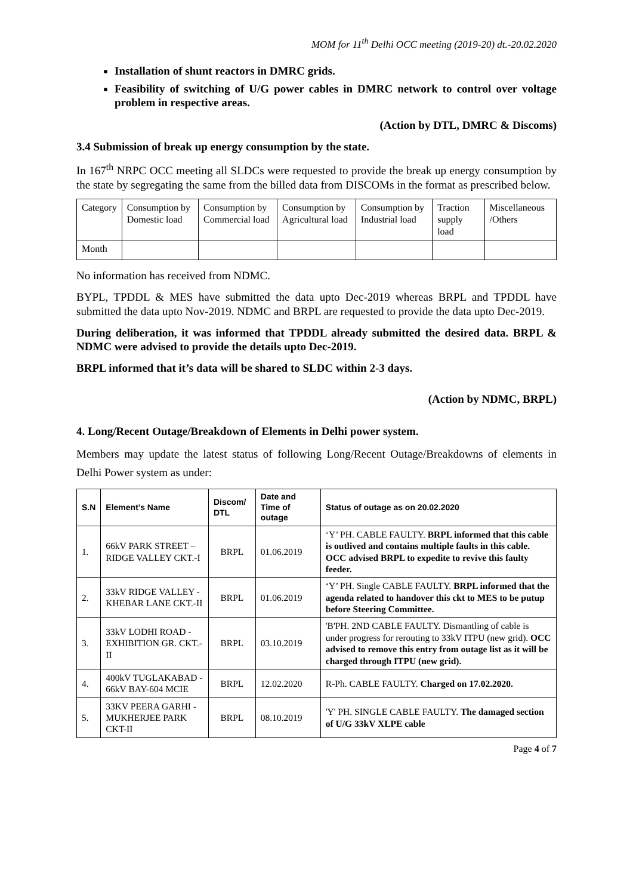MOM for 11<sup>th</sup> Delhi OCC meeting (2019-20) dt.-20.02.2020
Installation of shunt reactors in DMRC grids.
Feasibility of switching of U/G power cables in DMRC network to control over voltage problem in respective areas.
(Action by DTL, DMRC & Discoms)
3.4 Submission of break up energy consumption by the state.
In 167<sup>th</sup> NRPC OCC meeting all SLDCs were requested to provide the break up energy consumption by the state by segregating the same from the billed data from DISCOMs in the format as prescribed below.
| Category | Consumption by Domestic load | Consumption by Commercial load | Consumption by Agricultural load | Consumption by Industrial load | Traction supply load | Miscellaneous /Others |
| Month | | | | | | |
No information has received from NDMC.
BYPL, TPDDL & MES have submitted the data upto Dec-2019 whereas BRPL and TPDDL have submitted the data upto Nov-2019. NDMC and BRPL are requested to provide the data upto Dec-2019.
During deliberation, it was informed that TPDDL already submitted the desired data. BRPL & NDMC were advised to provide the details upto Dec-2019.
BRPL informed that it’s data will be shared to SLDC within 2-3 days.
(Action by NDMC, BRPL)
4. Long/Recent Outage/Breakdown of Elements in Delhi power system.
Members may update the latest status of following Long/Recent Outage/Breakdowns of elements in Delhi Power system as under:
| S.N | Element’s Name | Discom/ DTL | Date and Time of outage | Status of outage as on 20.02.2020 |
| --- | --- | --- | --- | --- |
| 1. | 66kV PARK STREET – RIDGE VALLEY CKT.-I | BRPL | 01.06.2019 | ‘Y’ PH. CABLE FAULTY. BRPL informed that this cable is outlived and contains multiple faults in this cable. OCC advised BRPL to expedite to revive this faulty feeder. |
| 2. | 33kV RIDGE VALLEY - KHEBAR LANE CKT.-II | BRPL | 01.06.2019 | ‘Y’ PH. Single CABLE FAULTY. BRPL informed that the agenda related to handover this ckt to MES to be putup before Steering Committee. |
| 3. | 33kV LODHI ROAD - EXHIBITION GR. CKT.-II | BRPL | 03.10.2019 | 'B'PH. 2ND CABLE FAULTY. Dismantling of cable is under progress for rerouting to 33kV ITPU (new grid). OCC advised to remove this entry from outage list as it will be charged through ITPU (new grid). |
| 4. | 400kV TUGLAKABAD - 66kV BAY-604 MCIE | BRPL | 12.02.2020 | R-Ph. CABLE FAULTY. Charged on 17.02.2020. |
| 5. | 33KV PEERA GARHI - MUKHERJEE PARK CKT-II | BRPL | 08.10.2019 | 'Y' PH. SINGLE CABLE FAULTY. The damaged section of U/G 33kV XLPE cable |
Page 4 of 7